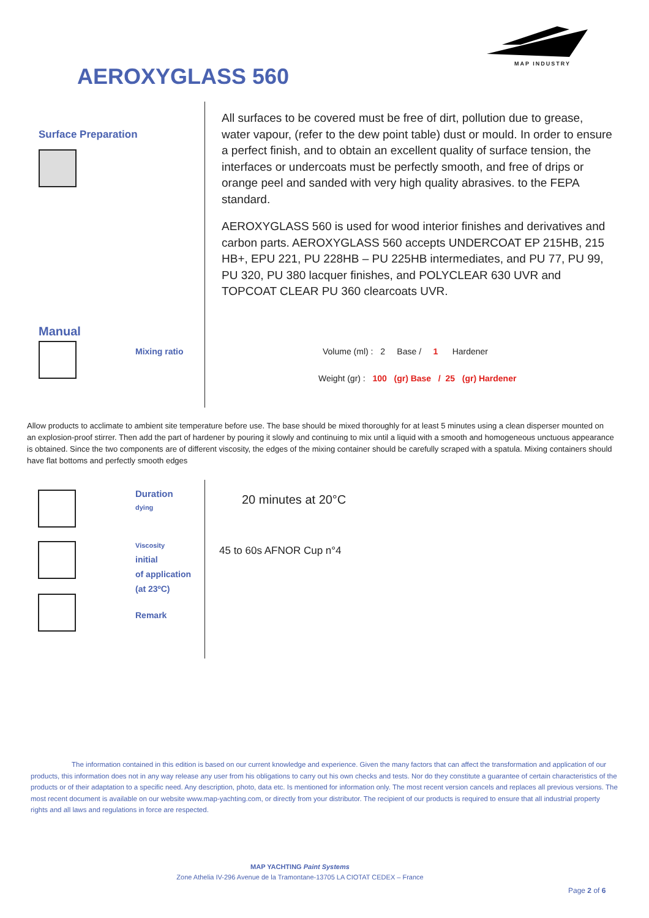MAP INDUSTRY
AEROXYGLASS 560
Surface Preparation
All surfaces to be covered must be free of dirt, pollution due to grease, water vapour, (refer to the dew point table) dust or mould. In order to ensure a perfect finish, and to obtain an excellent quality of surface tension, the interfaces or undercoats must be perfectly smooth, and free of drips or orange peel and sanded with very high quality abrasives. to the FEPA standard.
AEROXYGLASS 560 is used for wood interior finishes and derivatives and carbon parts. AEROXYGLASS 560 accepts UNDERCOAT EP 215HB, 215 HB+, EPU 221, PU 228HB – PU 225HB intermediates, and PU 77, PU 99, PU 320, PU 380 lacquer finishes, and POLYCLEAR 630 UVR and TOPCOAT CLEAR PU 360 clearcoats UVR.
Manual
Mixing ratio
Volume (ml) : 2 Base / 1 Hardener
Weight (gr) : 100 (gr) Base / 25 (gr) Hardener
Allow products to acclimate to ambient site temperature before use. The base should be mixed thoroughly for at least 5 minutes using a clean disperser mounted on an explosion-proof stirrer. Then add the part of hardener by pouring it slowly and continuing to mix until a liquid with a smooth and homogeneous unctuous appearance is obtained. Since the two components are of different viscosity, the edges of the mixing container should be carefully scraped with a spatula. Mixing containers should have flat bottoms and perfectly smooth edges
Duration
dying
Viscosity
initial
of application
(at 23ºC)
Remark
20 minutes at 20°C
45 to 60s AFNOR Cup n°4
The information contained in this edition is based on our current knowledge and experience. Given the many factors that can affect the transformation and application of our products, this information does not in any way release any user from his obligations to carry out his own checks and tests. Nor do they constitute a guarantee of certain characteristics of the products or of their adaptation to a specific need. Any description, photo, data etc. Is mentioned for information only. The most recent version cancels and replaces all previous versions. The most recent document is available on our website www.map-yachting.com, or directly from your distributor. The recipient of our products is required to ensure that all industrial property rights and all laws and regulations in force are respected.
MAP YACHTING Paint Systems
Zone Athelia IV-296 Avenue de la Tramontane-13705 LA CIOTAT CEDEX – France
Page 2 of 6